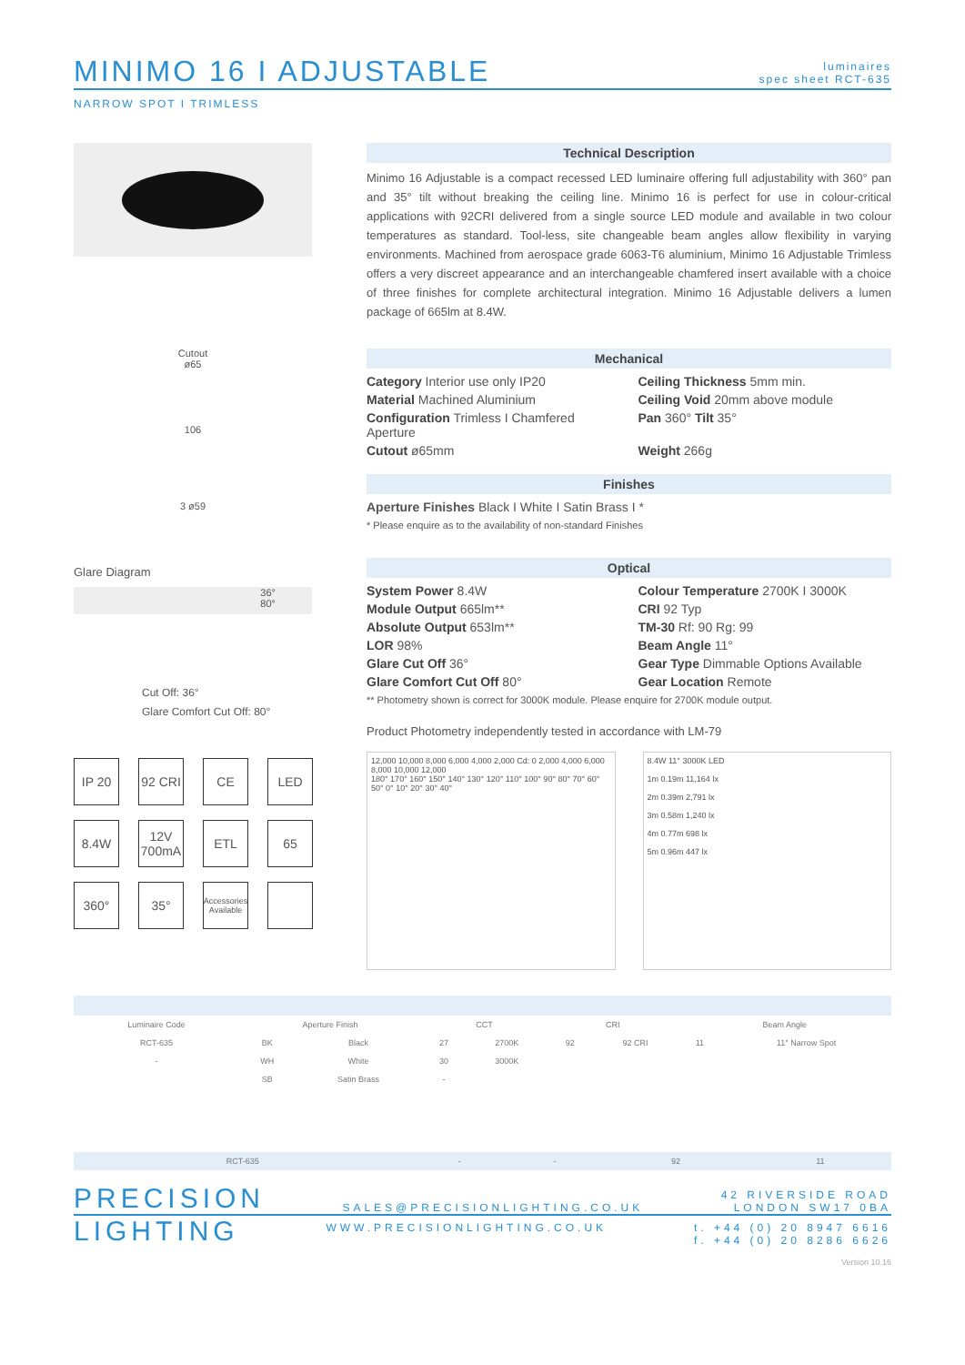MINIMO 16 I ADJUSTABLE
luminaires
spec sheet RCT-635
NARROW SPOT I TRIMLESS
Cutout
ø65
106
3 ø59
Glare Diagram
36°
80°
Cut Off: 36°
Glare Comfort Cut Off: 80°
IP 20
92 CRI
CE
LED
8.4W
12V 700mA
ETL
65
360°
35°
Accessories Available
Technical Description
Minimo 16 Adjustable is a compact recessed LED luminaire offering full adjustability with 360° pan and 35° tilt without breaking the ceiling line. Minimo 16 is perfect for use in colour-critical applications with 92CRI delivered from a single source LED module and available in two colour temperatures as standard. Tool-less, site changeable beam angles allow flexibility in varying environments. Machined from aerospace grade 6063-T6 aluminium, Minimo 16 Adjustable Trimless offers a very discreet appearance and an interchangeable chamfered insert available with a choice of three finishes for complete architectural integration. Minimo 16 Adjustable delivers a lumen package of 665lm at 8.4W.
Mechanical
Category Interior use only IP20
Ceiling Thickness 5mm min.
Material Machined Aluminium
Ceiling Void 20mm above module
Configuration Trimless I Chamfered Aperture
Pan 360° Tilt 35°
Cutout ø65mm
Weight 266g
Finishes
Aperture Finishes Black I White I Satin Brass I *
* Please enquire as to the availability of non-standard Finishes
Optical
System Power 8.4W
Colour Temperature 2700K I 3000K
Module Output 665lm**
CRI 92 Typ
Absolute Output 653lm**
TM-30 Rf: 90 Rg: 99
LOR 98%
Beam Angle 11°
Glare Cut Off 36°
Gear Type Dimmable Options Available
Glare Comfort Cut Off 80°
Gear Location Remote
** Photometry shown is correct for 3000K module. Please enquire for 2700K module output.
Product Photometry independently tested in accordance with LM-79
12,000 10,000 8,000 6,000 4,000 2,000 Cd: 0 2,000 4,000 6,000 8,000 10,000 12,000
180° 170° 160° 150° 140° 130° 120° 110° 100° 90° 80° 70° 60° 50° 0° 10° 20° 30° 40°
8.4W 11° 3000K LED
1m 0.19m 11,164 lx
2m 0.39m 2,791 lx
3m 0.58m 1,240 lx
4m 0.77m 698 lx
5m 0.96m 447 lx
| Luminaire Code | Aperture Finish | | CCT | | CRI | | Beam Angle | |
| --- | --- | --- | --- | --- | --- | --- | --- | --- |
| RCT-635 | BK | Black | 27 | 2700K | 92 | 92 CRI | 11 | 11° Narrow Spot |
| - | WH | White | 30 | 3000K | | | | |
| | SB | Satin Brass | - | | | | | |
| RCT-635 | - | - | 92 | 11 |
PRECISION
SALES@PRECISIONLIGHTING.CO.UK
42 RIVERSIDE ROAD
LONDON SW17 0BA
LIGHTING
WWW.PRECISIONLIGHTING.CO.UK t. +44 (0) 20 8947 6616
f. +44 (0) 20 8286 6626
Version 10.16